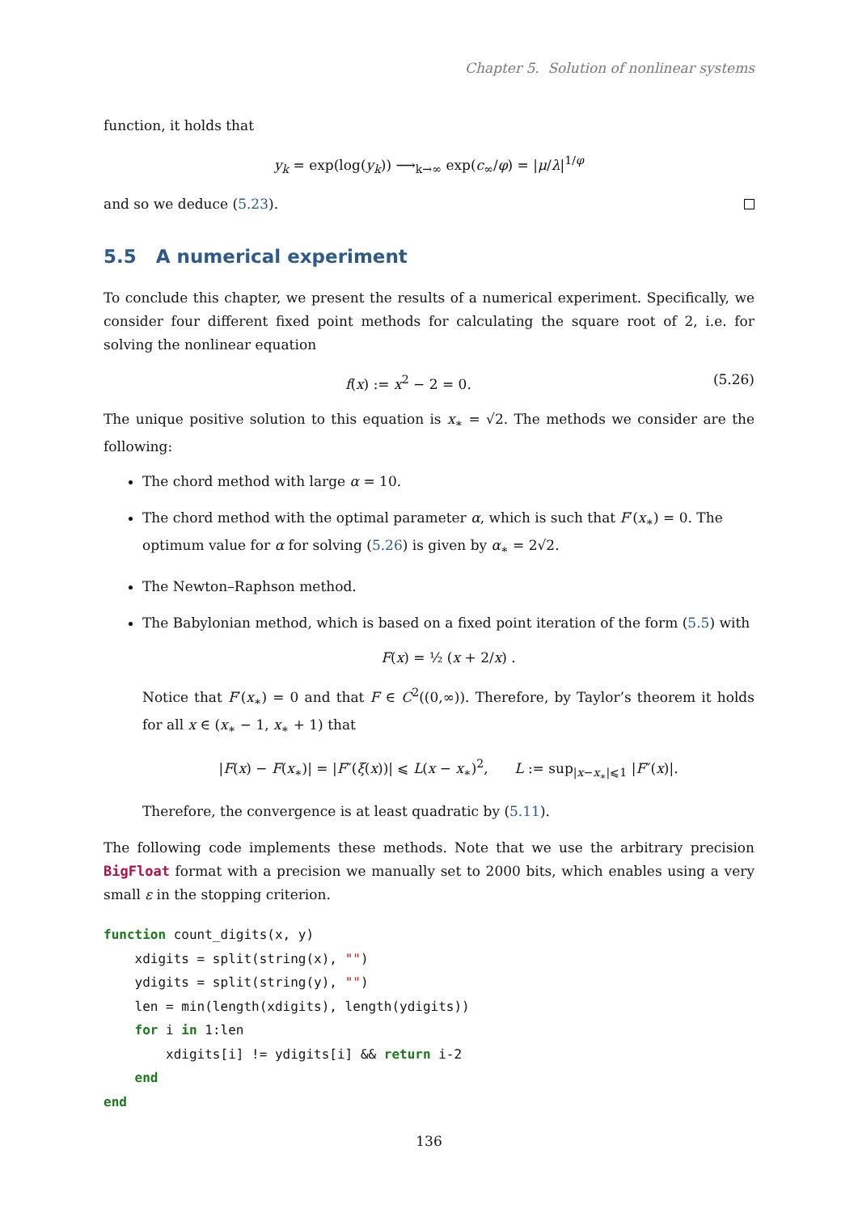Chapter 5. Solution of nonlinear systems
function, it holds that
y<sub>k</sub> = exp(log(y<sub>k</sub>)) ⟶<sub>k→∞</sub> exp(c<sub>∞</sub>/φ) = |μ/λ|<sup>1/φ</sup>
and so we deduce (5.23).
5.5 A numerical experiment
To conclude this chapter, we present the results of a numerical experiment. Specifically, we consider four different fixed point methods for calculating the square root of 2, i.e. for solving the nonlinear equation
(5.26) f(x) := x<sup>2</sup> − 2 = 0.
The unique positive solution to this equation is x<sub>∗</sub> = √2. The methods we consider are the following:
The chord method with large α = 10.
The chord method with the optimal parameter α, which is such that F′(x<sub>∗</sub>) = 0. The optimum value for α for solving (5.26) is given by α<sub>∗</sub> = 2√2.
The Newton–Raphson method.
The Babylonian method, which is based on a fixed point iteration of the form (5.5) with
F(x) = ½ (x + 2/x) .
Notice that F′(x<sub>∗</sub>) = 0 and that F ∈ C<sup>2</sup>((0,∞)). Therefore, by Taylor’s theorem it holds for all x ∈ (x<sub>∗</sub> − 1, x<sub>∗</sub> + 1) that
|F(x) − F(x<sub>∗</sub>)| = |F″(ξ(x))| ⩽ L(x − x<sub>∗</sub>)<sup>2</sup>, L := sup<sub>|x−x<sub>∗</sub>|⩽1</sub> |F″(x)|.
Therefore, the convergence is at least quadratic by (5.11).
The following code implements these methods. Note that we use the arbitrary precision BigFloat format with a precision we manually set to 2000 bits, which enables using a very small ε in the stopping criterion.
function count_digits(x, y)
    xdigits = split(string(x), "")
    ydigits = split(string(y), "")
    len = min(length(xdigits), length(ydigits))
    for i in 1:len
        xdigits[i] != ydigits[i] && return i-2
    end
end
136